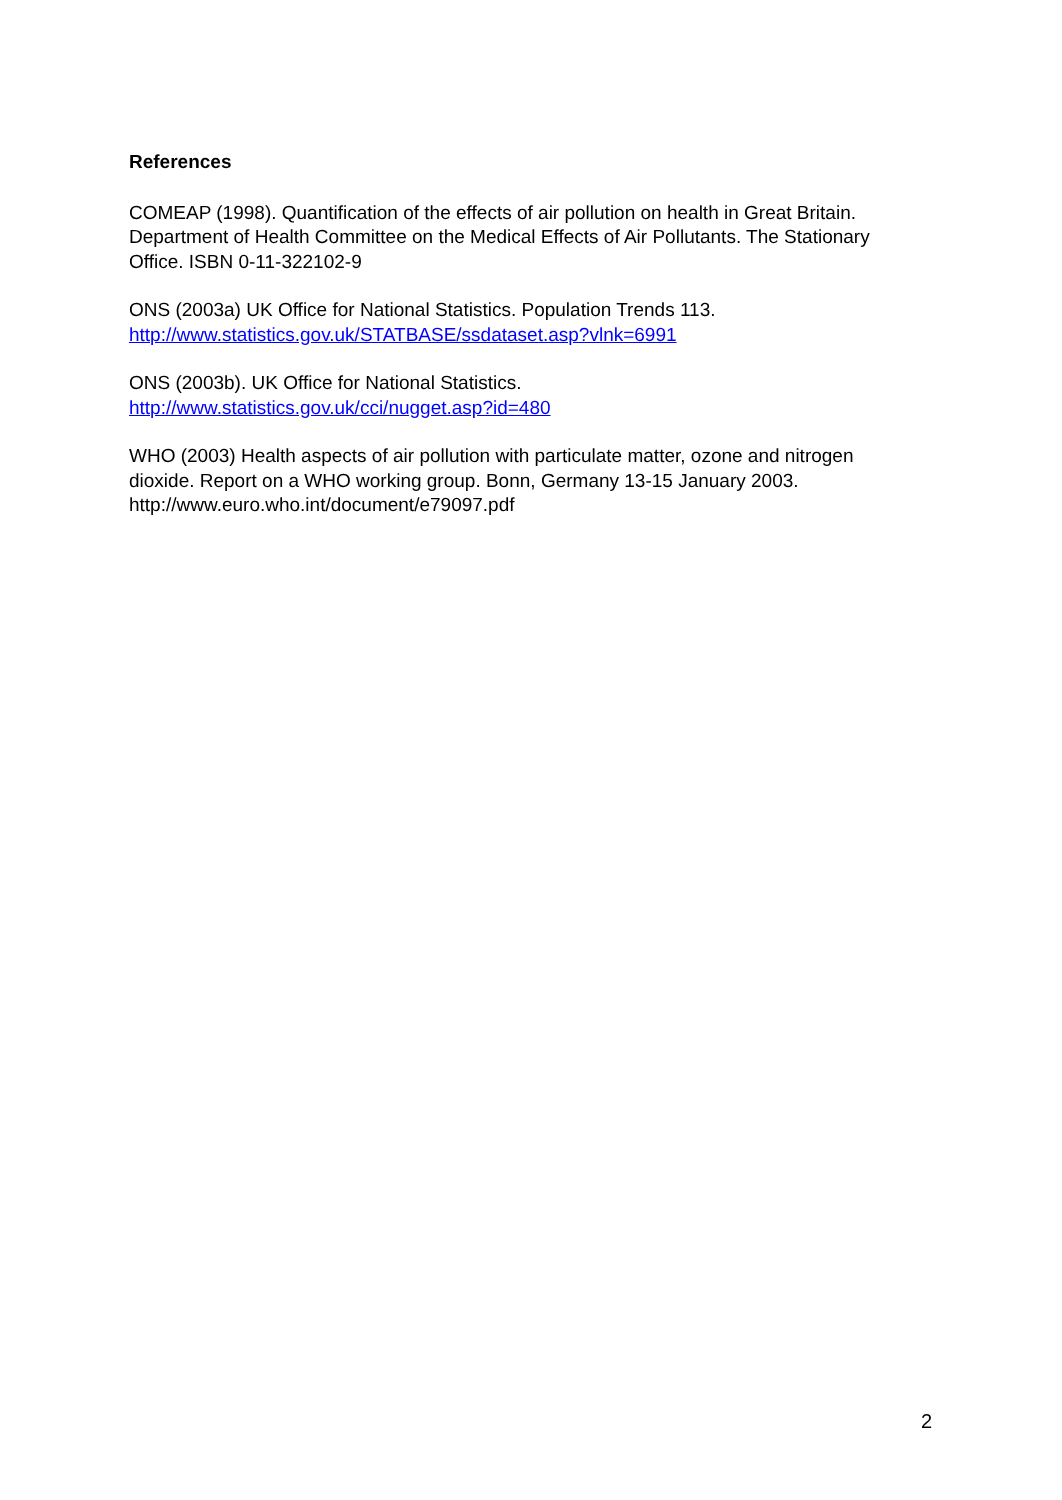References
COMEAP (1998). Quantification of the effects of air pollution on health in Great Britain. Department of Health Committee on the Medical Effects of Air Pollutants. The Stationary Office. ISBN 0-11-322102-9
ONS (2003a) UK Office for National Statistics. Population Trends 113.
http://www.statistics.gov.uk/STATBASE/ssdataset.asp?vlnk=6991
ONS (2003b). UK Office for National Statistics.
http://www.statistics.gov.uk/cci/nugget.asp?id=480
WHO (2003) Health aspects of air pollution with particulate matter, ozone and nitrogen dioxide. Report on a WHO working group. Bonn, Germany 13-15 January 2003. http://www.euro.who.int/document/e79097.pdf
2